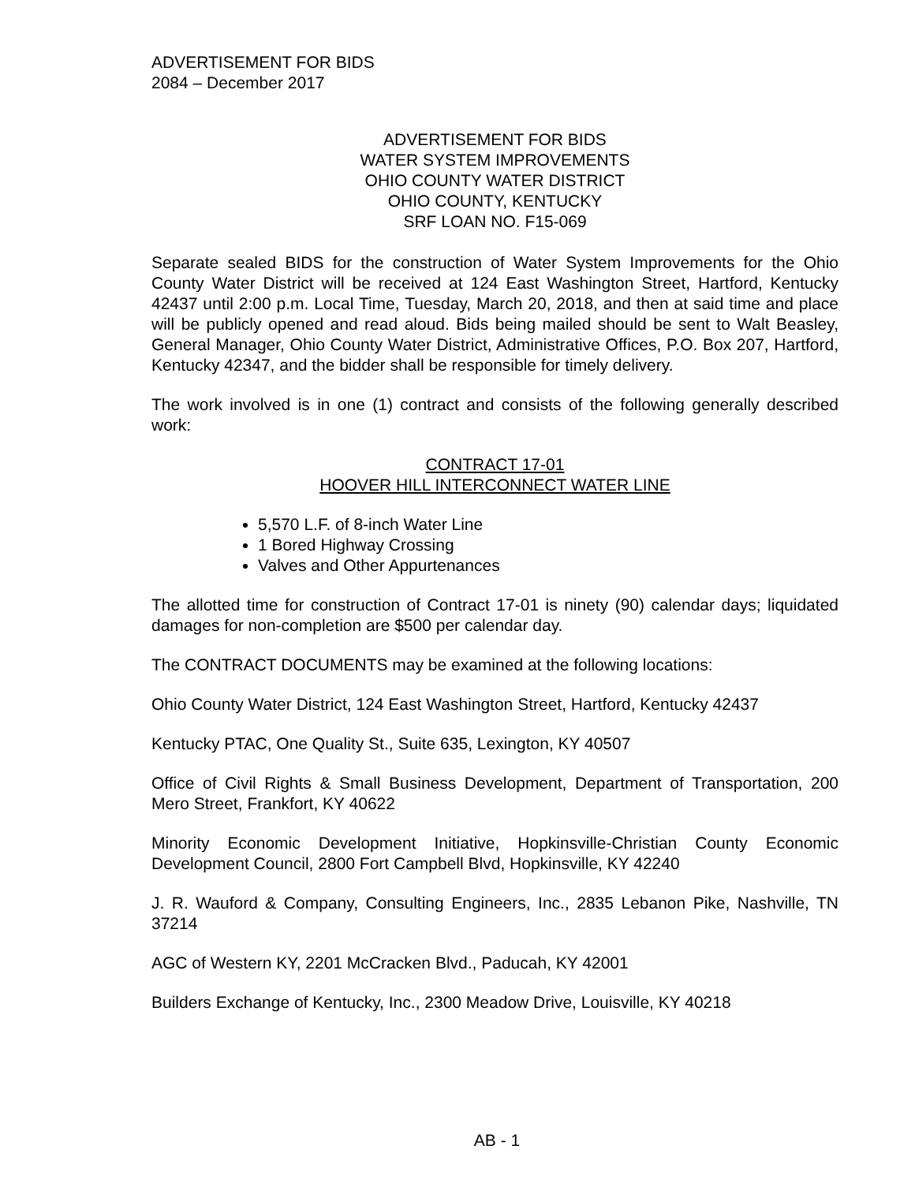ADVERTISEMENT FOR BIDS
2084 – December 2017
ADVERTISEMENT FOR BIDS
WATER SYSTEM IMPROVEMENTS
OHIO COUNTY WATER DISTRICT
OHIO COUNTY, KENTUCKY
SRF LOAN NO. F15-069
Separate sealed BIDS for the construction of Water System Improvements for the Ohio County Water District will be received at 124 East Washington Street, Hartford, Kentucky 42437 until 2:00 p.m. Local Time, Tuesday, March 20, 2018, and then at said time and place will be publicly opened and read aloud. Bids being mailed should be sent to Walt Beasley, General Manager, Ohio County Water District, Administrative Offices, P.O. Box 207, Hartford, Kentucky 42347, and the bidder shall be responsible for timely delivery.
The work involved is in one (1) contract and consists of the following generally described work:
CONTRACT 17-01
HOOVER HILL INTERCONNECT WATER LINE
5,570 L.F. of 8-inch Water Line
1 Bored Highway Crossing
Valves and Other Appurtenances
The allotted time for construction of Contract 17-01 is ninety (90) calendar days; liquidated damages for non-completion are $500 per calendar day.
The CONTRACT DOCUMENTS may be examined at the following locations:
Ohio County Water District, 124 East Washington Street, Hartford, Kentucky 42437
Kentucky PTAC, One Quality St., Suite 635, Lexington, KY 40507
Office of Civil Rights & Small Business Development, Department of Transportation, 200 Mero Street, Frankfort, KY 40622
Minority Economic Development Initiative, Hopkinsville-Christian County Economic Development Council, 2800 Fort Campbell Blvd, Hopkinsville, KY 42240
J. R. Wauford & Company, Consulting Engineers, Inc., 2835 Lebanon Pike, Nashville, TN 37214
AGC of Western KY, 2201 McCracken Blvd., Paducah, KY 42001
Builders Exchange of Kentucky, Inc., 2300 Meadow Drive, Louisville, KY 40218
AB - 1